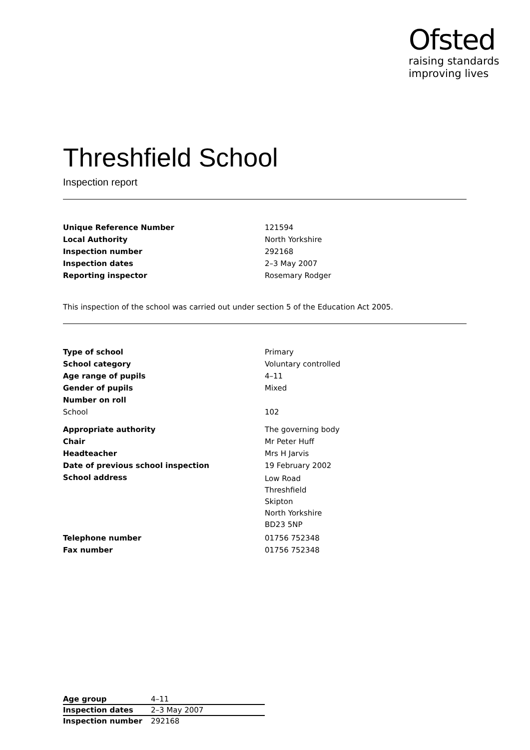Ofsted
raising standards
improving lives
Threshfield School
Inspection report
| Unique Reference Number | 121594 |
| Local Authority | North Yorkshire |
| Inspection number | 292168 |
| Inspection dates | 2–3 May 2007 |
| Reporting inspector | Rosemary Rodger |
This inspection of the school was carried out under section 5 of the Education Act 2005.
| Type of school | Primary |
| School category | Voluntary controlled |
| Age range of pupils | 4–11 |
| Gender of pupils | Mixed |
| Number on roll | |
| School | 102 |
| Appropriate authority | The governing body |
| Chair | Mr Peter Huff |
| Headteacher | Mrs H Jarvis |
| Date of previous school inspection | 19 February 2002 |
| School address | Low Road Threshfield Skipton North Yorkshire BD23 5NP |
| Telephone number | 01756 752348 |
| Fax number | 01756 752348 |
| Age group | 4–11 |
| Inspection dates | 2–3 May 2007 |
| Inspection number | 292168 |